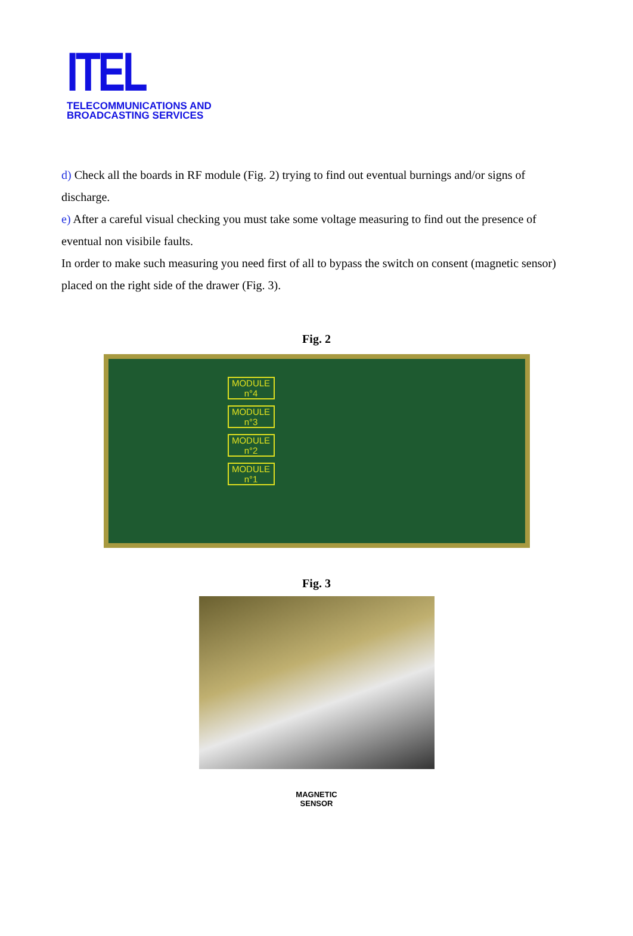ITEL
TELECOMMUNICATIONS AND
BROADCASTING SERVICES
d) Check all the boards in RF module (Fig. 2) trying to find out eventual burnings and/or signs of discharge.
e) After a careful visual checking you must take some voltage measuring to find out the presence of eventual non visibile faults.
In order to make such measuring you need first of all to bypass the switch on consent (magnetic sensor) placed on the right side of the drawer (Fig. 3).
Fig. 2
MODULE n°4
MODULE n°3
MODULE n°2
MODULE n°1
Fig. 3
MAGNETIC
SENSOR